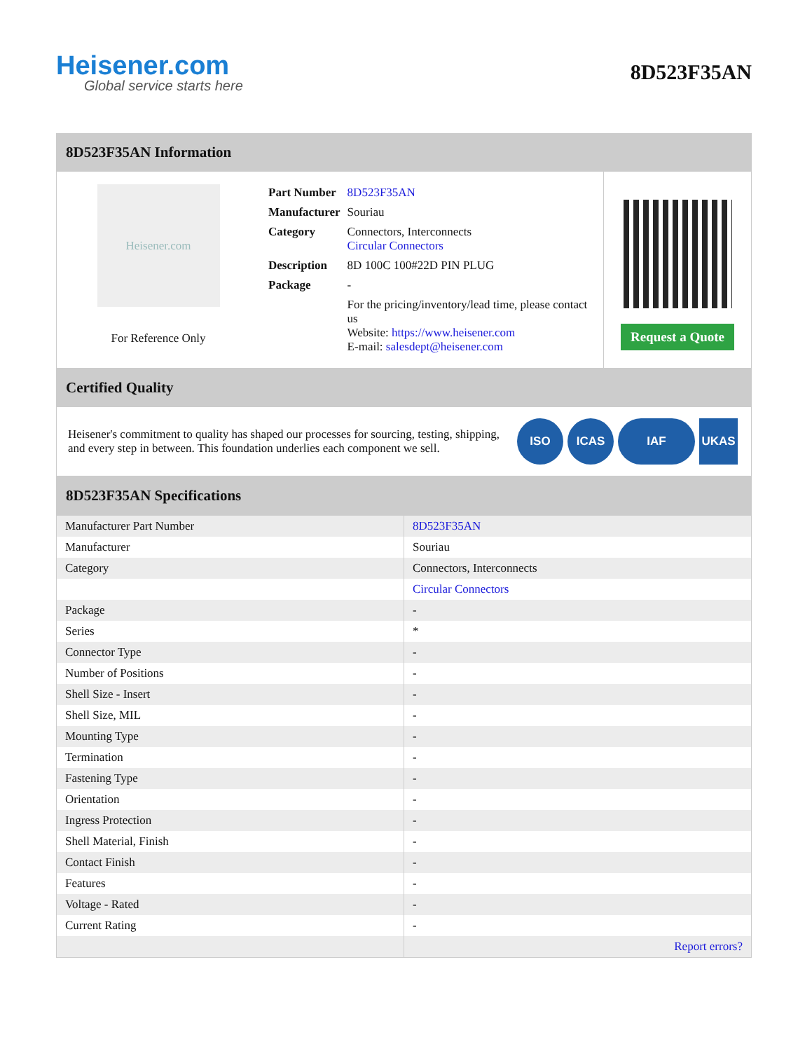Heisener.com
Global service starts here
8D523F35AN
8D523F35AN Information
Heisener.com
For Reference Only
| Part Number | 8D523F35AN |
| Manufacturer | Souriau |
| Category | Connectors, Interconnects Circular Connectors |
| Description | 8D 100C 100#22D PIN PLUG |
| Package | - |
| | For the pricing/inventory/lead time, please contact us Website: https://www.heisener.com E-mail: salesdept@heisener.com |
Request a Quote
Certified Quality
Heisener's commitment to quality has shaped our processes for sourcing, testing, shipping, and every step in between. This foundation underlies each component we sell.
ISO ICAS IAF UKAS
8D523F35AN Specifications
| Manufacturer Part Number | 8D523F35AN |
| Manufacturer | Souriau |
| Category | Connectors, Interconnects |
| | Circular Connectors |
| Package | - |
| Series | * |
| Connector Type | - |
| Number of Positions | - |
| Shell Size - Insert | - |
| Shell Size, MIL | - |
| Mounting Type | - |
| Termination | - |
| Fastening Type | - |
| Orientation | - |
| Ingress Protection | - |
| Shell Material, Finish | - |
| Contact Finish | - |
| Features | - |
| Voltage - Rated | - |
| Current Rating | - |
| | Report errors? |